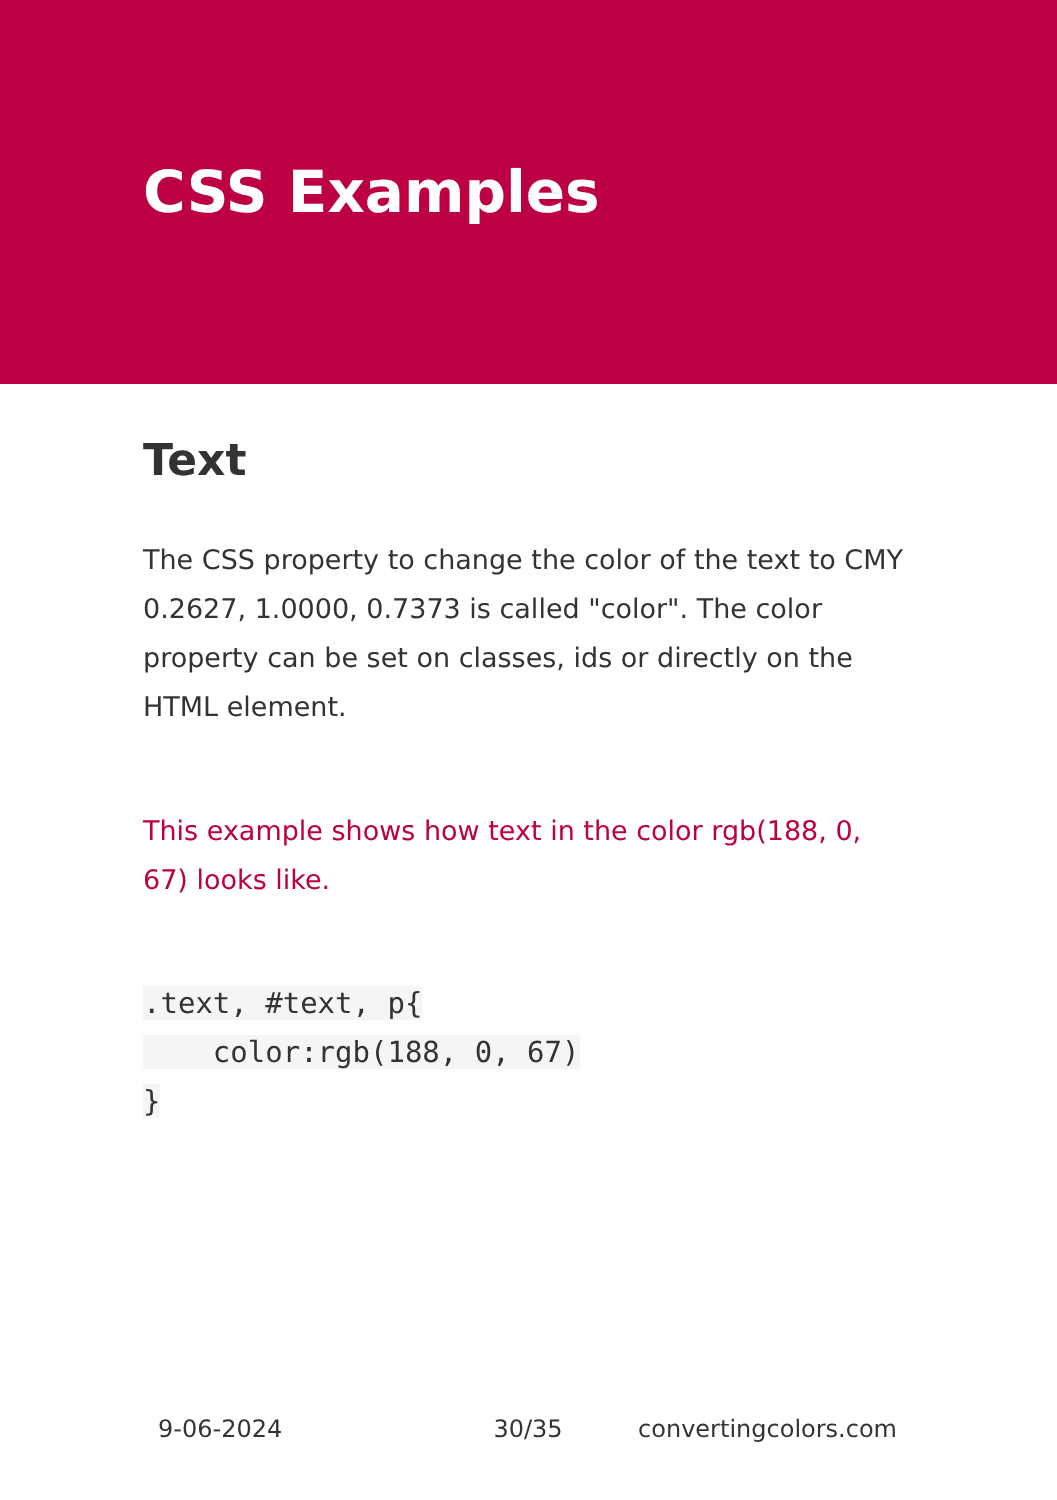CSS Examples
Text
The CSS property to change the color of the text to CMY 0.2627, 1.0000, 0.7373 is called "color". The color property can be set on classes, ids or directly on the HTML element.
This example shows how text in the color rgb(188, 0, 67) looks like.
.text, #text, p{
    color:rgb(188, 0, 67)
}
9-06-2024 30/35 convertingcolors.com